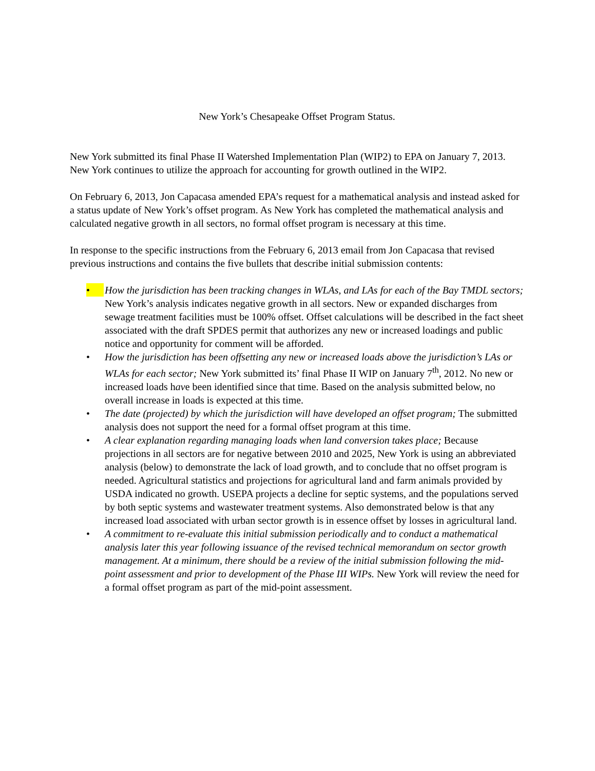New York’s Chesapeake Offset Program Status.
New York submitted its final Phase II Watershed Implementation Plan (WIP2) to EPA on January 7, 2013. New York continues to utilize the approach for accounting for growth outlined in the WIP2.
On February 6, 2013, Jon Capacasa amended EPA’s request for a mathematical analysis and instead asked for a status update of New York’s offset program. As New York has completed the mathematical analysis and calculated negative growth in all sectors, no formal offset program is necessary at this time.
In response to the specific instructions from the February 6, 2013 email from Jon Capacasa that revised previous instructions and contains the five bullets that describe initial submission contents:
• How the jurisdiction has been tracking changes in WLAs, and LAs for each of the Bay TMDL sectors; New York’s analysis indicates negative growth in all sectors. New or expanded discharges from sewage treatment facilities must be 100% offset. Offset calculations will be described in the fact sheet associated with the draft SPDES permit that authorizes any new or increased loadings and public notice and opportunity for comment will be afforded.
• How the jurisdiction has been offsetting any new or increased loads above the jurisdiction’s LAs or WLAs for each sector; New York submitted its’ final Phase II WIP on January 7<sup>th</sup>, 2012. No new or increased loads have been identified since that time. Based on the analysis submitted below, no overall increase in loads is expected at this time.
• The date (projected) by which the jurisdiction will have developed an offset program; The submitted analysis does not support the need for a formal offset program at this time.
• A clear explanation regarding managing loads when land conversion takes place; Because projections in all sectors are for negative between 2010 and 2025, New York is using an abbreviated analysis (below) to demonstrate the lack of load growth, and to conclude that no offset program is needed. Agricultural statistics and projections for agricultural land and farm animals provided by USDA indicated no growth. USEPA projects a decline for septic systems, and the populations served by both septic systems and wastewater treatment systems. Also demonstrated below is that any increased load associated with urban sector growth is in essence offset by losses in agricultural land.
• A commitment to re-evaluate this initial submission periodically and to conduct a mathematical analysis later this year following issuance of the revised technical memorandum on sector growth management. At a minimum, there should be a review of the initial submission following the mid-point assessment and prior to development of the Phase III WIPs. New York will review the need for a formal offset program as part of the mid-point assessment.